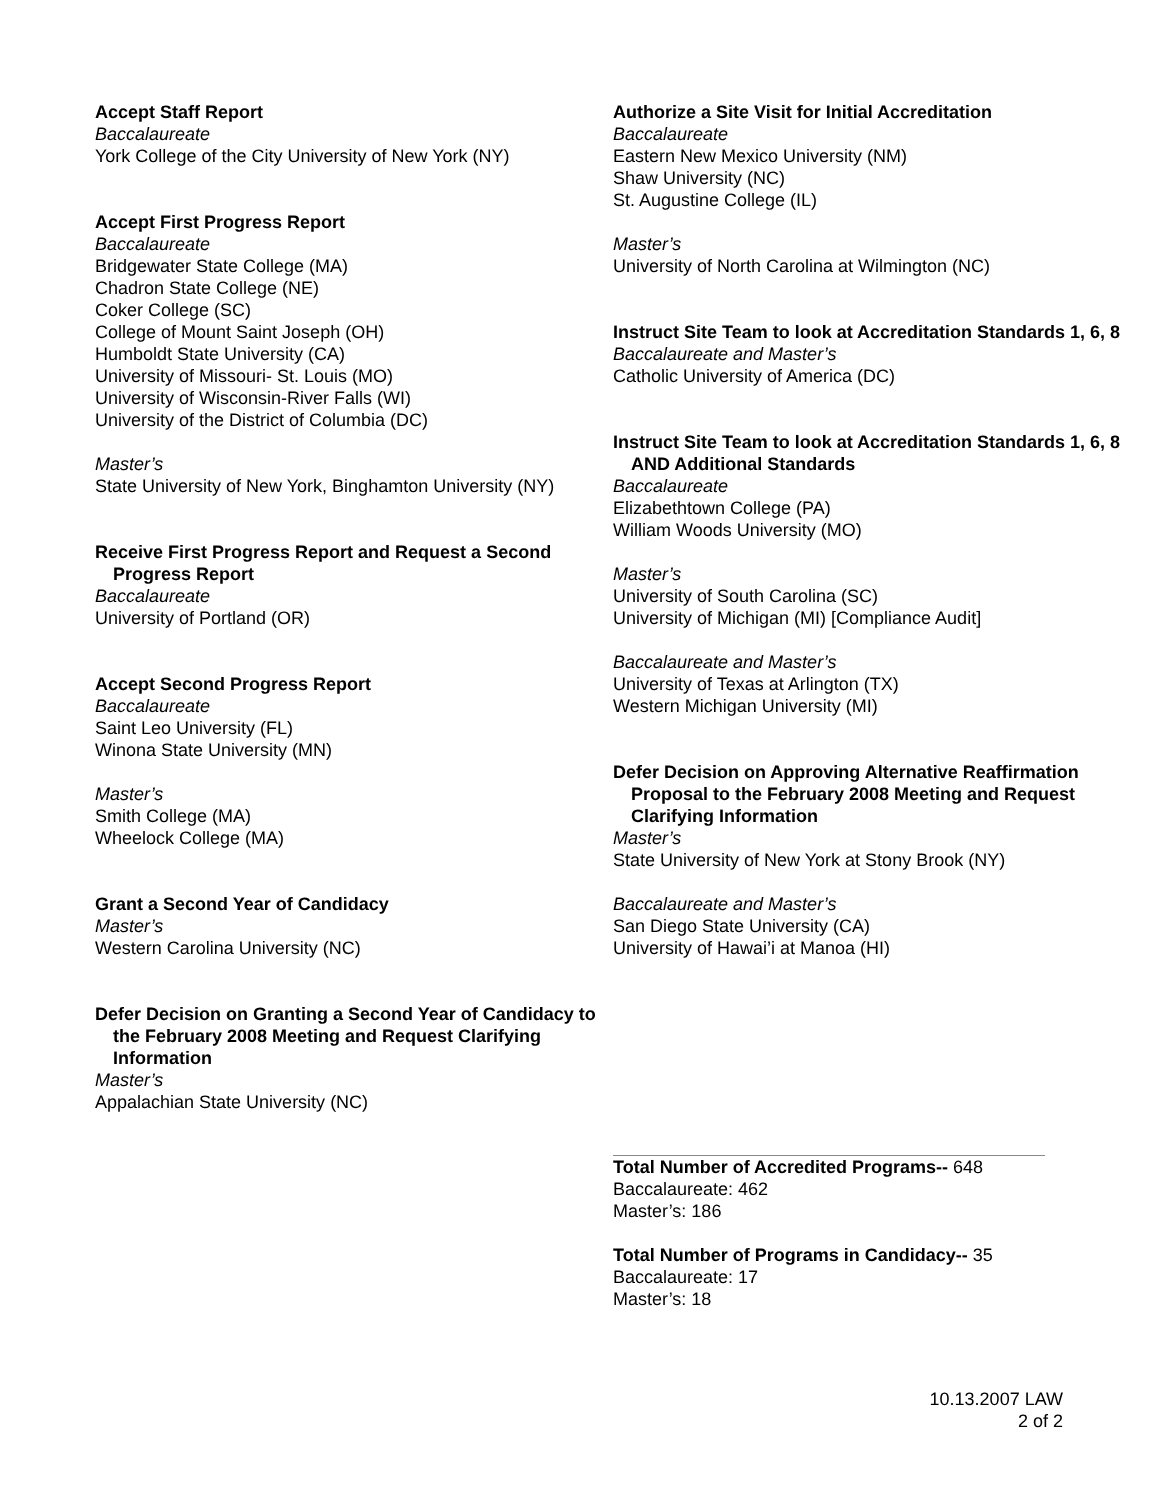Accept Staff Report
Baccalaureate
York College of the City University of New York (NY)
Accept First Progress Report
Baccalaureate
Bridgewater State College (MA)
Chadron State College (NE)
Coker College (SC)
College of Mount Saint Joseph (OH)
Humboldt State University (CA)
University of Missouri- St. Louis (MO)
University of Wisconsin-River Falls (WI)
University of the District of Columbia (DC)
Master’s
State University of New York, Binghamton University (NY)
Receive First Progress Report and Request a Second Progress Report
Baccalaureate
University of Portland (OR)
Accept Second Progress Report
Baccalaureate
Saint Leo University (FL)
Winona State University (MN)
Master’s
Smith College (MA)
Wheelock College (MA)
Grant a Second Year of Candidacy
Master’s
Western Carolina University (NC)
Defer Decision on Granting a Second Year of Candidacy to the February 2008 Meeting and Request Clarifying Information
Master’s
Appalachian State University (NC)
Authorize a Site Visit for Initial Accreditation
Baccalaureate
Eastern New Mexico University (NM)
Shaw University (NC)
St. Augustine College (IL)
Master’s
University of North Carolina at Wilmington (NC)
Instruct Site Team to look at Accreditation Standards 1, 6, 8
Baccalaureate and Master’s
Catholic University of America (DC)
Instruct Site Team to look at Accreditation Standards 1, 6, 8 AND Additional Standards
Baccalaureate
Elizabethtown College (PA)
William Woods University (MO)
Master’s
University of South Carolina (SC)
University of Michigan (MI) [Compliance Audit]
Baccalaureate and Master’s
University of Texas at Arlington (TX)
Western Michigan University (MI)
Defer Decision on Approving Alternative Reaffirmation Proposal to the February 2008 Meeting and Request Clarifying Information
Master’s
State University of New York at Stony Brook (NY)
Baccalaureate and Master’s
San Diego State University (CA)
University of Hawai’i at Manoa (HI)
Total Number of Accredited Programs-- 648
Baccalaureate: 462
Master’s: 186
Total Number of Programs in Candidacy-- 35
Baccalaureate: 17
Master’s: 18
10.13.2007 LAW
2 of 2